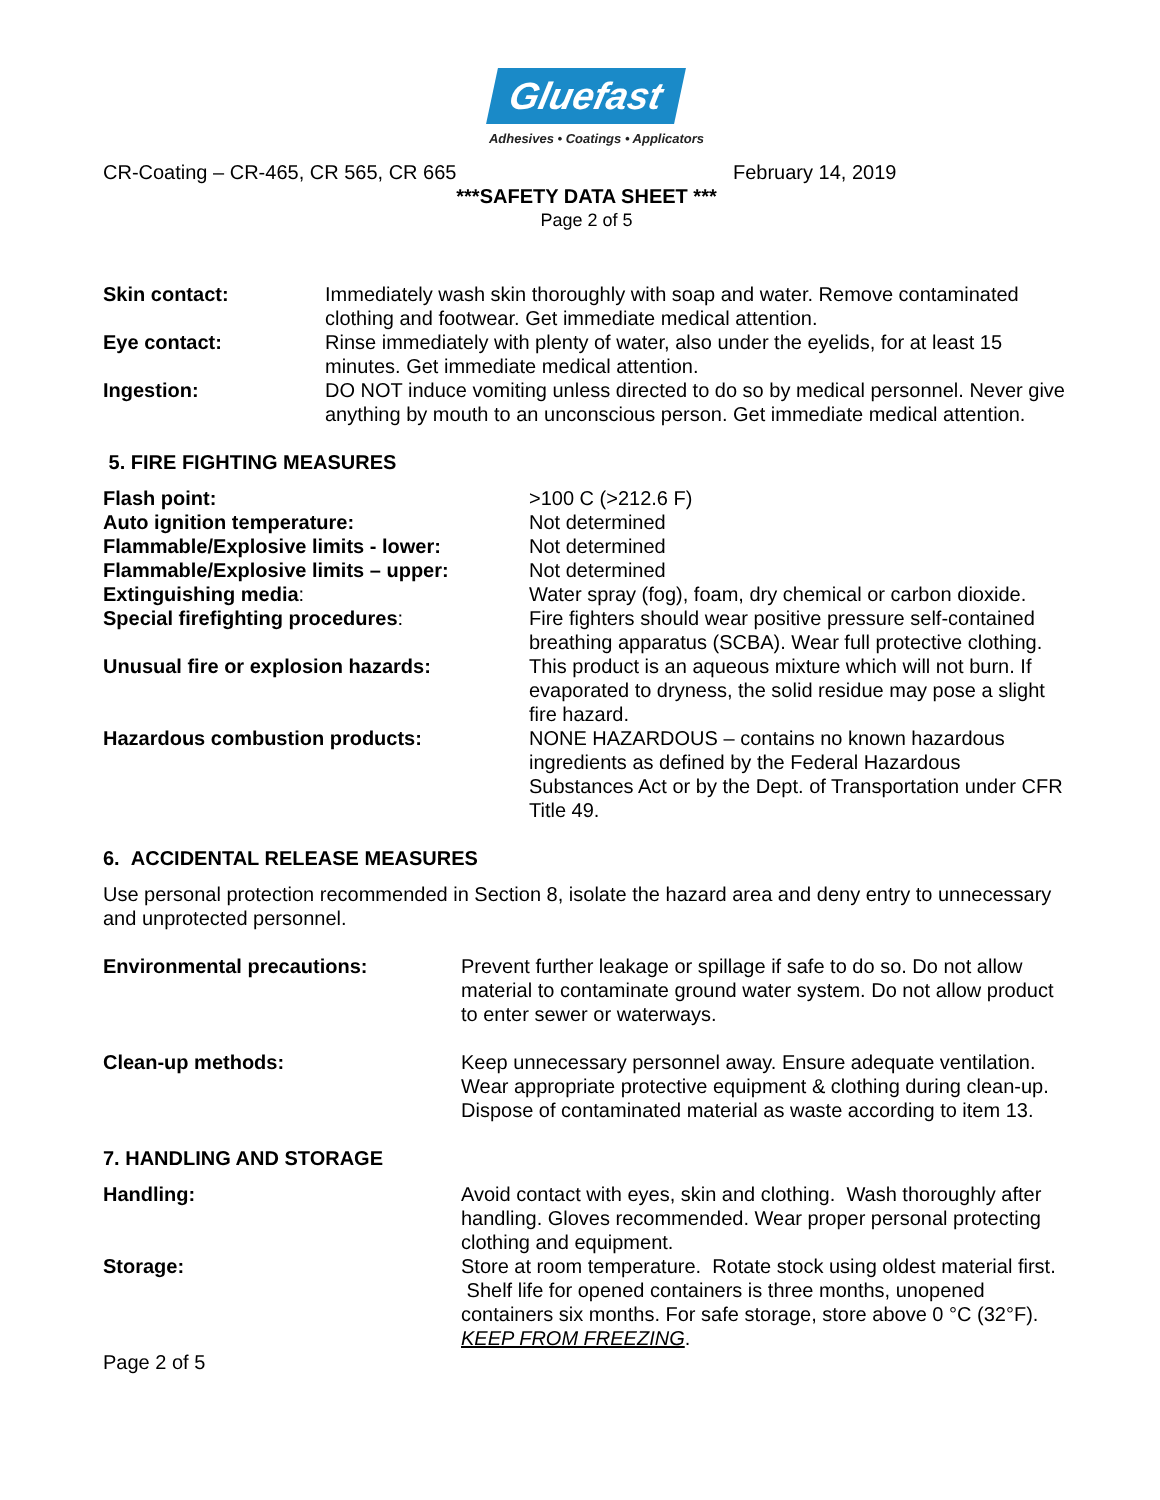Gluefast
Adhesives • Coatings • Applicators
CR-Coating – CR-465, CR 565, CR 665 February 14, 2019
***SAFETY DATA SHEET ***
Page 2 of 5
| Skin contact: | Immediately wash skin thoroughly with soap and water. Remove contaminated clothing and footwear. Get immediate medical attention. |
| Eye contact: | Rinse immediately with plenty of water, also under the eyelids, for at least 15 minutes. Get immediate medical attention. |
| Ingestion: | DO NOT induce vomiting unless directed to do so by medical personnel. Never give anything by mouth to an unconscious person. Get immediate medical attention. |
5. FIRE FIGHTING MEASURES
| Flash point: | >100 C (>212.6 F) |
| Auto ignition temperature: | Not determined |
| Flammable/Explosive limits - lower: | Not determined |
| Flammable/Explosive limits – upper: | Not determined |
| Extinguishing media : | Water spray (fog), foam, dry chemical or carbon dioxide. |
| Special firefighting procedures : | Fire fighters should wear positive pressure self-contained breathing apparatus (SCBA). Wear full protective clothing. |
| Unusual fire or explosion hazards: | This product is an aqueous mixture which will not burn. If evaporated to dryness, the solid residue may pose a slight fire hazard. |
| Hazardous combustion products: | NONE HAZARDOUS – contains no known hazardous ingredients as defined by the Federal Hazardous Substances Act or by the Dept. of Transportation under CFR Title 49. |
6. ACCIDENTAL RELEASE MEASURES
Use personal protection recommended in Section 8, isolate the hazard area and deny entry to unnecessary and unprotected personnel.
| Environmental precautions: | Prevent further leakage or spillage if safe to do so. Do not allow material to contaminate ground water system. Do not allow product to enter sewer or waterways. |
| Clean-up methods: | Keep unnecessary personnel away. Ensure adequate ventilation. Wear appropriate protective equipment & clothing during clean-up. Dispose of contaminated material as waste according to item 13. |
7. HANDLING AND STORAGE
| Handling: | Avoid contact with eyes, skin and clothing. Wash thoroughly after handling. Gloves recommended. Wear proper personal protecting clothing and equipment. |
| Storage: | Store at room temperature. Rotate stock using oldest material first. Shelf life for opened containers is three months, unopened containers six months. For safe storage, store above 0 °C (32°F). KEEP FROM FREEZING . |
Page 2 of 5